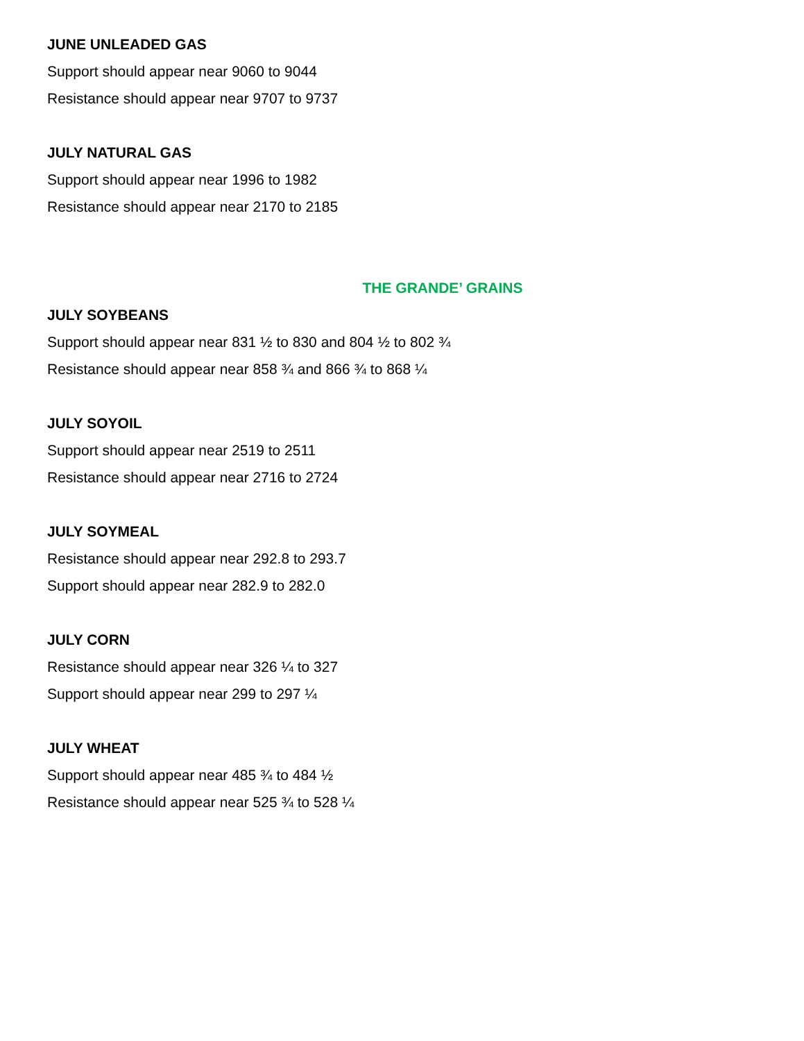JUNE UNLEADED GAS
Support should appear near 9060 to 9044
Resistance should appear near 9707 to 9737
JULY NATURAL GAS
Support should appear near 1996 to 1982
Resistance should appear near 2170 to 2185
THE GRANDE’ GRAINS
JULY SOYBEANS
Support should appear near 831 ½ to 830 and 804 ½ to 802 ¾
Resistance should appear near 858 ¾ and 866 ¾ to 868 ¼
JULY SOYOIL
Support should appear near 2519 to 2511
Resistance should appear near 2716 to 2724
JULY SOYMEAL
Resistance should appear near 292.8 to 293.7
Support should appear near 282.9 to 282.0
JULY CORN
Resistance should appear near 326 ¼ to 327
Support should appear near 299 to 297 ¼
JULY WHEAT
Support should appear near 485 ¾ to 484 ½
Resistance should appear near 525 ¾ to 528 ¼